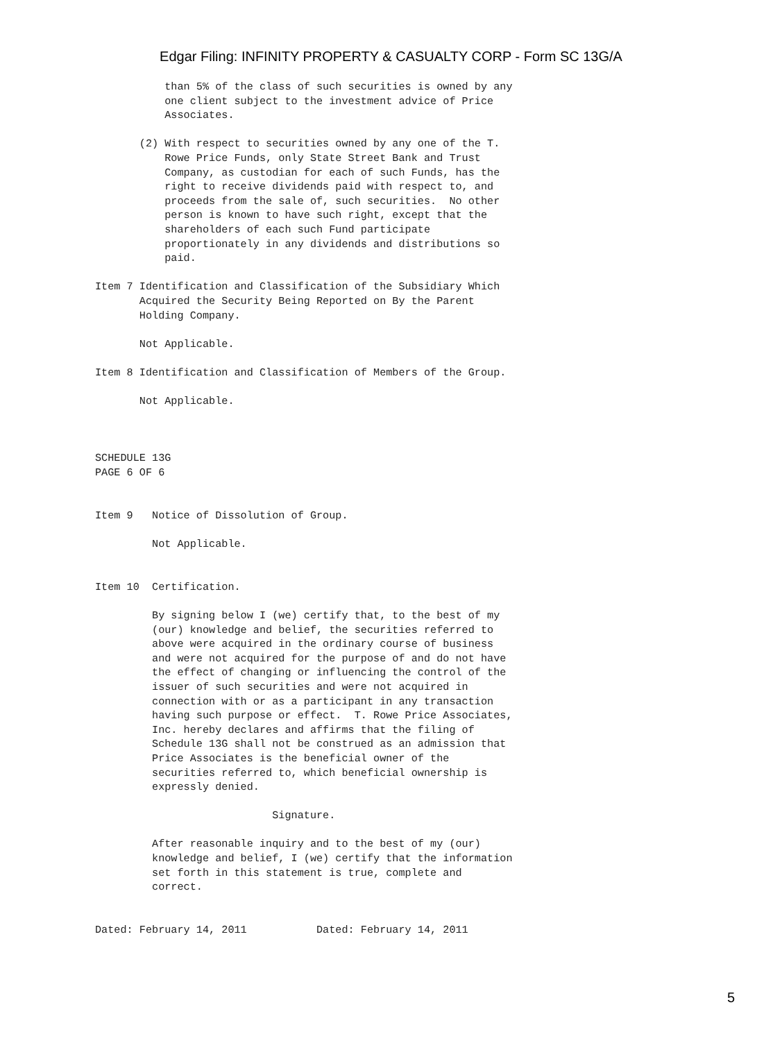Edgar Filing: INFINITY PROPERTY & CASUALTY CORP - Form SC 13G/A
           than 5% of the class of such securities is owned by any
           one client subject to the investment advice of Price
           Associates.

       (2) With respect to securities owned by any one of the T.
           Rowe Price Funds, only State Street Bank and Trust
           Company, as custodian for each of such Funds, has the
           right to receive dividends paid with respect to, and
           proceeds from the sale of, such securities.  No other
           person is known to have such right, except that the
           shareholders of each such Fund participate
           proportionately in any dividends and distributions so
           paid.

Item 7 Identification and Classification of the Subsidiary Which
       Acquired the Security Being Reported on By the Parent
       Holding Company.

       Not Applicable.

Item 8 Identification and Classification of Members of the Group.

       Not Applicable.



SCHEDULE 13G
PAGE 6 OF 6


Item 9   Notice of Dissolution of Group.

         Not Applicable.


Item 10  Certification.

         By signing below I (we) certify that, to the best of my
         (our) knowledge and belief, the securities referred to
         above were acquired in the ordinary course of business
         and were not acquired for the purpose of and do not have
         the effect of changing or influencing the control of the
         issuer of such securities and were not acquired in
         connection with or as a participant in any transaction
         having such purpose or effect.  T. Rowe Price Associates,
         Inc. hereby declares and affirms that the filing of
         Schedule 13G shall not be construed as an admission that
         Price Associates is the beneficial owner of the
         securities referred to, which beneficial ownership is
         expressly denied.

                            Signature.

         After reasonable inquiry and to the best of my (our)
         knowledge and belief, I (we) certify that the information
         set forth in this statement is true, complete and
         correct.


Dated: February 14, 2011           Dated: February 14, 2011
5